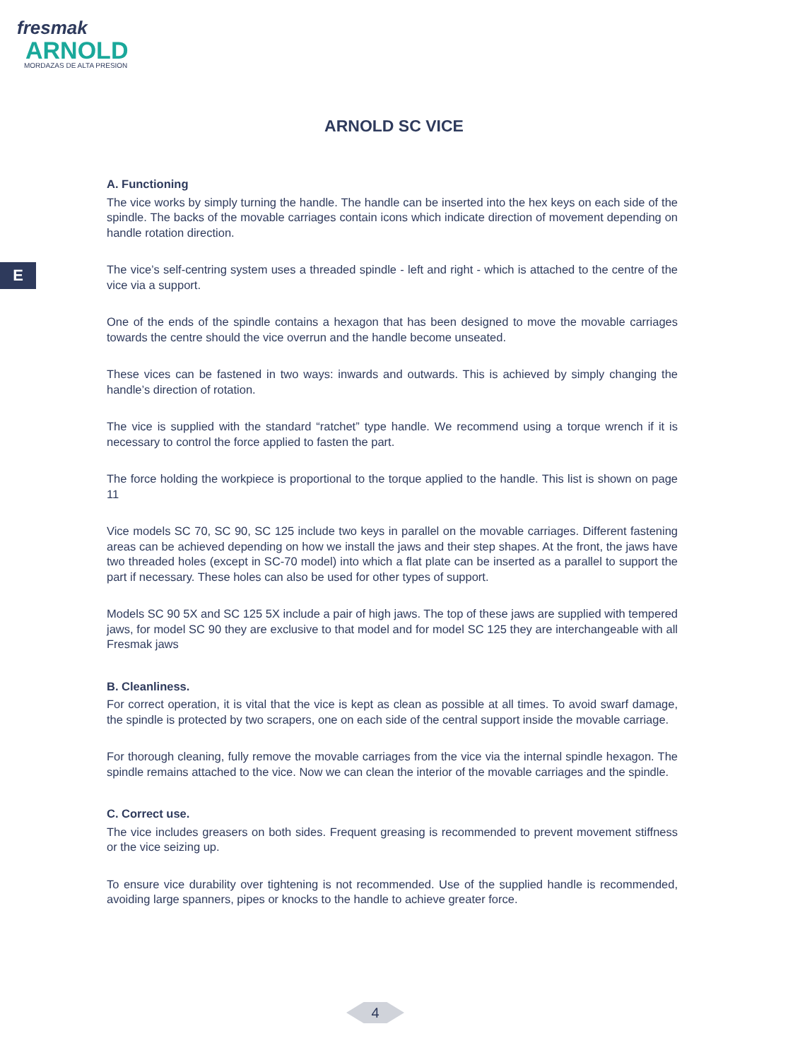fresmak
ARNOLD
MORDAZAS DE ALTA PRESION
E
ARNOLD SC VICE
A. Functioning
The vice works by simply turning the handle. The handle can be inserted into the hex keys on each side of the spindle. The backs of the movable carriages contain icons which indicate direction of movement depending on handle rotation direction.
The vice’s self-centring system uses a threaded spindle - left and right - which is attached to the centre of the vice via a support.
One of the ends of the spindle contains a hexagon that has been designed to move the movable carriages towards the centre should the vice overrun and the handle become unseated.
These vices can be fastened in two ways: inwards and outwards. This is achieved by simply changing the handle’s direction of rotation.
The vice is supplied with the standard “ratchet” type handle. We recommend using a torque wrench if it is necessary to control the force applied to fasten the part.
The force holding the workpiece is proportional to the torque applied to the handle. This list is shown on page 11
Vice models SC 70, SC 90, SC 125 include two keys in parallel on the movable carriages. Different fastening areas can be achieved depending on how we install the jaws and their step shapes. At the front, the jaws have two threaded holes (except in SC-70 model) into which a flat plate can be inserted as a parallel to support the part if necessary. These holes can also be used for other types of support.
Models SC 90 5X and SC 125 5X include a pair of high jaws. The top of these jaws are supplied with tempered jaws, for model SC 90 they are exclusive to that model and for model SC 125 they are interchangeable with all Fresmak jaws
B. Cleanliness.
For correct operation, it is vital that the vice is kept as clean as possible at all times. To avoid swarf damage, the spindle is protected by two scrapers, one on each side of the central support inside the movable carriage.
For thorough cleaning, fully remove the movable carriages from the vice via the internal spindle hexagon. The spindle remains attached to the vice. Now we can clean the interior of the movable carriages and the spindle.
C. Correct use.
The vice includes greasers on both sides. Frequent greasing is recommended to prevent movement stiffness or the vice seizing up.
To ensure vice durability over tightening is not recommended. Use of the supplied handle is recommended, avoiding large spanners, pipes or knocks to the handle to achieve greater force.
4